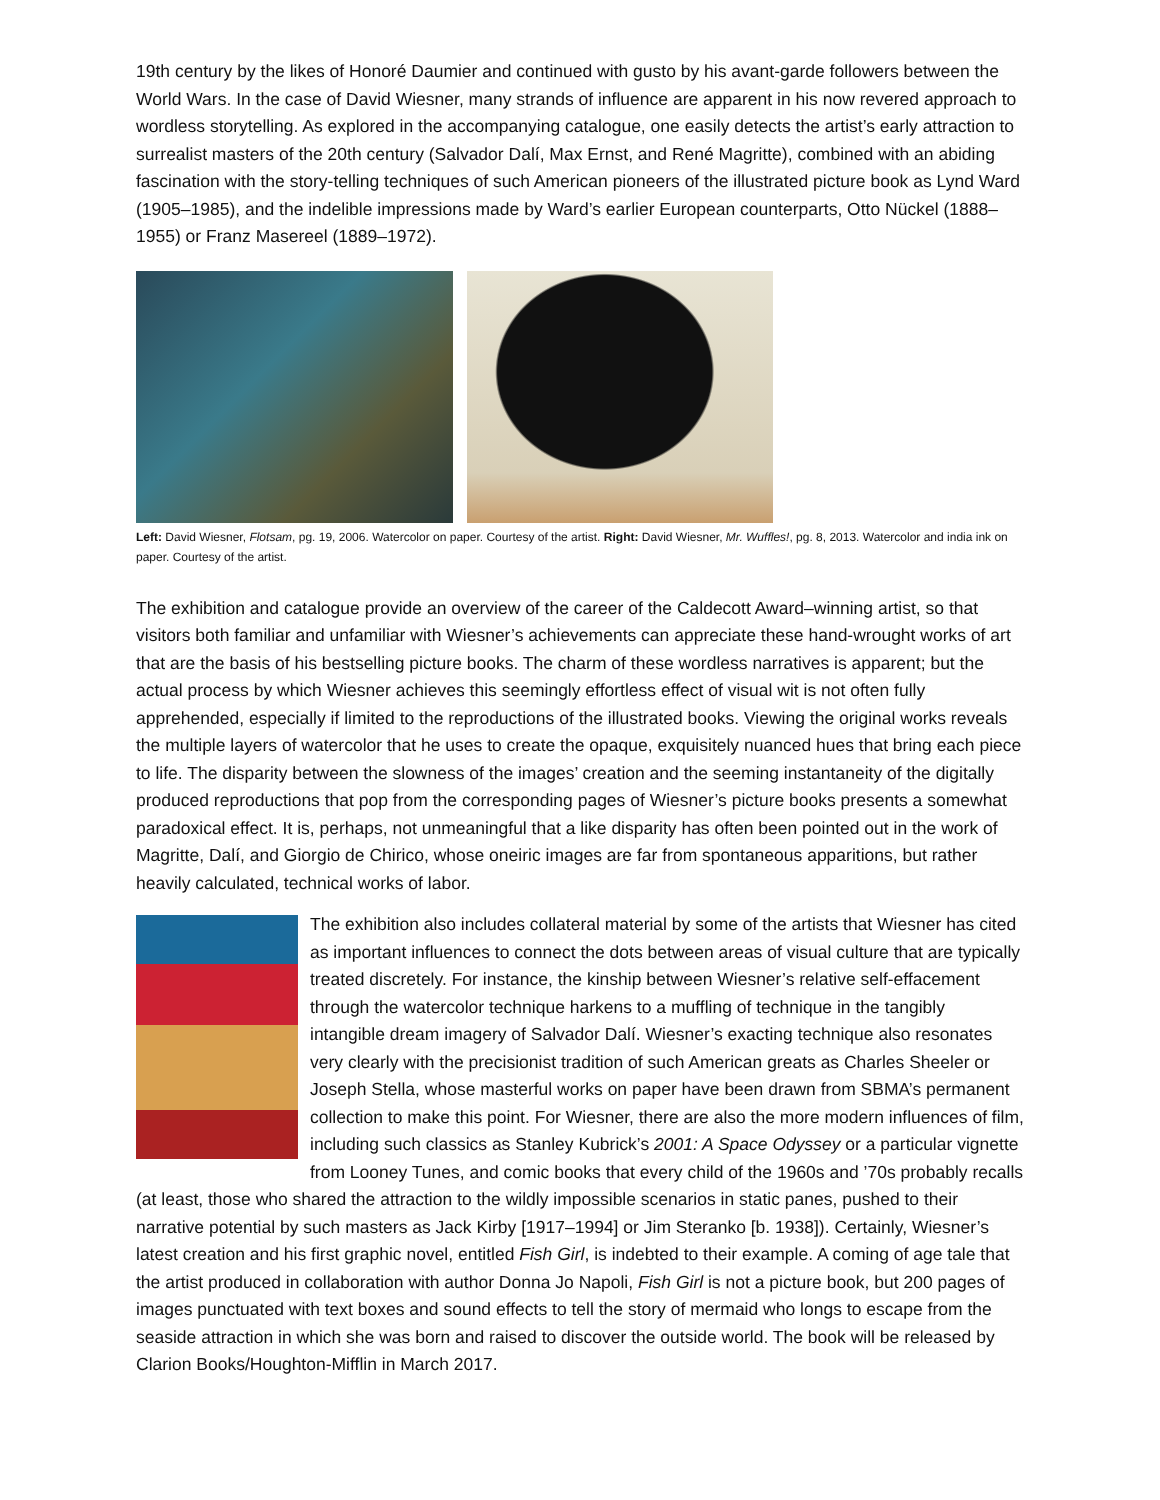19th century by the likes of Honoré Daumier and continued with gusto by his avant-garde followers between the World Wars. In the case of David Wiesner, many strands of influence are apparent in his now revered approach to wordless storytelling. As explored in the accompanying catalogue, one easily detects the artist’s early attraction to surrealist masters of the 20th century (Salvador Dalí, Max Ernst, and René Magritte), combined with an abiding fascination with the story-telling techniques of such American pioneers of the illustrated picture book as Lynd Ward (1905–1985), and the indelible impressions made by Ward’s earlier European counterparts, Otto Nückel (1888–1955) or Franz Masereel (1889–1972).
Left: David Wiesner, Flotsam, pg. 19, 2006. Watercolor on paper. Courtesy of the artist. Right: David Wiesner, Mr. Wuffles!, pg. 8, 2013. Watercolor and india ink on paper. Courtesy of the artist.
The exhibition and catalogue provide an overview of the career of the Caldecott Award–winning artist, so that visitors both familiar and unfamiliar with Wiesner’s achievements can appreciate these hand-wrought works of art that are the basis of his bestselling picture books. The charm of these wordless narratives is apparent; but the actual process by which Wiesner achieves this seemingly effortless effect of visual wit is not often fully apprehended, especially if limited to the reproductions of the illustrated books. Viewing the original works reveals the multiple layers of watercolor that he uses to create the opaque, exquisitely nuanced hues that bring each piece to life. The disparity between the slowness of the images’ creation and the seeming instantaneity of the digitally produced reproductions that pop from the corresponding pages of Wiesner’s picture books presents a somewhat paradoxical effect. It is, perhaps, not unmeaningful that a like disparity has often been pointed out in the work of Magritte, Dalí, and Giorgio de Chirico, whose oneiric images are far from spontaneous apparitions, but rather heavily calculated, technical works of labor.
The exhibition also includes collateral material by some of the artists that Wiesner has cited as important influences to connect the dots between areas of visual culture that are typically treated discretely. For instance, the kinship between Wiesner’s relative self-effacement through the watercolor technique harkens to a muffling of technique in the tangibly intangible dream imagery of Salvador Dalí. Wiesner’s exacting technique also resonates very clearly with the precisionist tradition of such American greats as Charles Sheeler or Joseph Stella, whose masterful works on paper have been drawn from SBMA’s permanent collection to make this point. For Wiesner, there are also the more modern influences of film, including such classics as Stanley Kubrick’s 2001: A Space Odyssey or a particular vignette from Looney Tunes, and comic books that every child of the 1960s and ’70s probably recalls (at least, those who shared the attraction to the wildly impossible scenarios in static panes, pushed to their narrative potential by such masters as Jack Kirby [1917–1994] or Jim Steranko [b. 1938]). Certainly, Wiesner’s latest creation and his first graphic novel, entitled Fish Girl, is indebted to their example. A coming of age tale that the artist produced in collaboration with author Donna Jo Napoli, Fish Girl is not a picture book, but 200 pages of images punctuated with text boxes and sound effects to tell the story of mermaid who longs to escape from the seaside attraction in which she was born and raised to discover the outside world. The book will be released by Clarion Books/Houghton-Mifflin in March 2017.